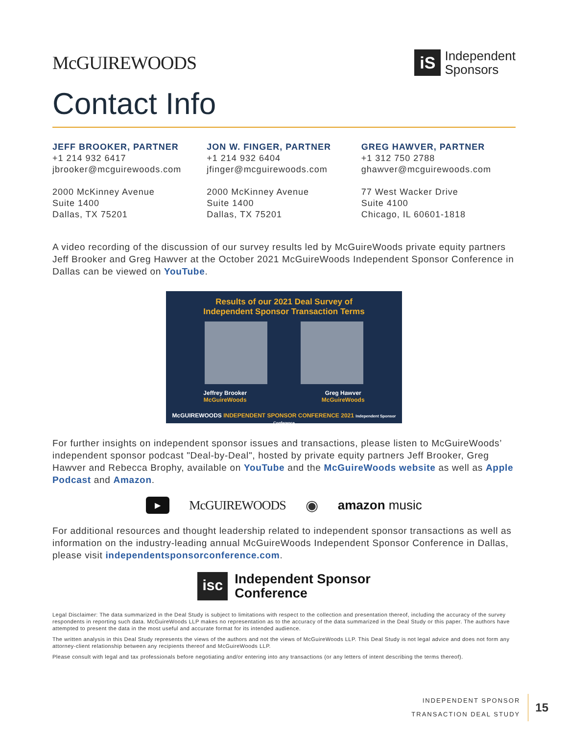McGUIREWOODS
iS
Independent
Sponsors
Contact Info
JEFF BROOKER, PARTNER
+1 214 932 6417
jbrooker@mcguirewoods.com
2000 McKinney Avenue
Suite 1400
Dallas, TX 75201
JON W. FINGER, PARTNER
+1 214 932 6404
jfinger@mcguirewoods.com
2000 McKinney Avenue
Suite 1400
Dallas, TX 75201
GREG HAWVER, PARTNER
+1 312 750 2788
ghawver@mcguirewoods.com
77 West Wacker Drive
Suite 4100
Chicago, IL 60601-1818
A video recording of the discussion of our survey results led by McGuireWoods private equity partners Jeff Brooker and Greg Hawver at the October 2021 McGuireWoods Independent Sponsor Conference in Dallas can be viewed on YouTube.
Results of our 2021 Deal Survey of
Independent Sponsor Transaction Terms
Jeffrey Brooker
McGuireWoods Greg Hawver
McGuireWoods
McGUIREWOODS INDEPENDENT SPONSOR CONFERENCE 2021 Independent Sponsor Conference
For further insights on independent sponsor issues and transactions, please listen to McGuireWoods’ independent sponsor podcast "Deal-by-Deal", hosted by private equity partners Jeff Brooker, Greg Hawver and Rebecca Brophy, available on YouTube and the McGuireWoods website as well as Apple Podcast and Amazon.
▶ McGUIREWOODS ◉ amazon music
For additional resources and thought leadership related to independent sponsor transactions as well as information on the industry-leading annual McGuireWoods Independent Sponsor Conference in Dallas, please visit independentsponsorconference.com.
isc Independent Sponsor
Conference
Legal Disclaimer: The data summarized in the Deal Study is subject to limitations with respect to the collection and presentation thereof, including the accuracy of the survey respondents in reporting such data. McGuireWoods LLP makes no representation as to the accuracy of the data summarized in the Deal Study or this paper. The authors have attempted to present the data in the most useful and accurate format for its intended audience.
The written analysis in this Deal Study represents the views of the authors and not the views of McGuireWoods LLP. This Deal Study is not legal advice and does not form any attorney-client relationship between any recipients thereof and McGuireWoods LLP.
Please consult with legal and tax professionals before negotiating and/or entering into any transactions (or any letters of intent describing the terms thereof).
INDEPENDENT SPONSOR
TRANSACTION DEAL STUDY
15